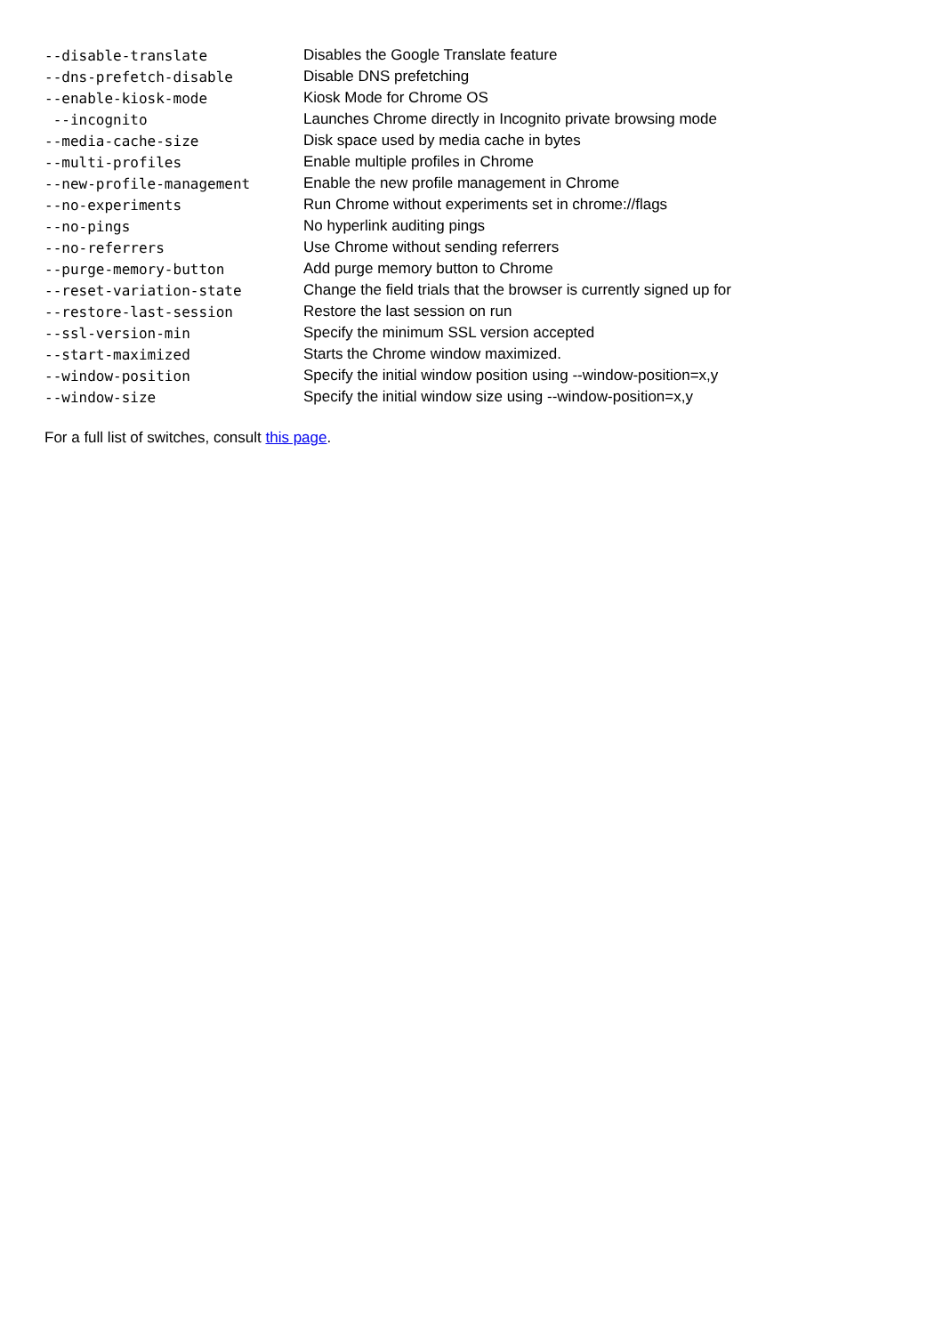| --disable-translate | Disables the Google Translate feature |
| --dns-prefetch-disable | Disable DNS prefetching |
| --enable-kiosk-mode | Kiosk Mode for Chrome OS |
| --incognito | Launches Chrome directly in Incognito private browsing mode |
| --media-cache-size | Disk space used by media cache in bytes |
| --multi-profiles | Enable multiple profiles in Chrome |
| --new-profile-management | Enable the new profile management in Chrome |
| --no-experiments | Run Chrome without experiments set in chrome://flags |
| --no-pings | No hyperlink auditing pings |
| --no-referrers | Use Chrome without sending referrers |
| --purge-memory-button | Add purge memory button to Chrome |
| --reset-variation-state | Change the field trials that the browser is currently signed up for |
| --restore-last-session | Restore the last session on run |
| --ssl-version-min | Specify the minimum SSL version accepted |
| --start-maximized | Starts the Chrome window maximized. |
| --window-position | Specify the initial window position using --window-position=x,y |
| --window-size | Specify the initial window size using --window-position=x,y |
For a full list of switches, consult this page.